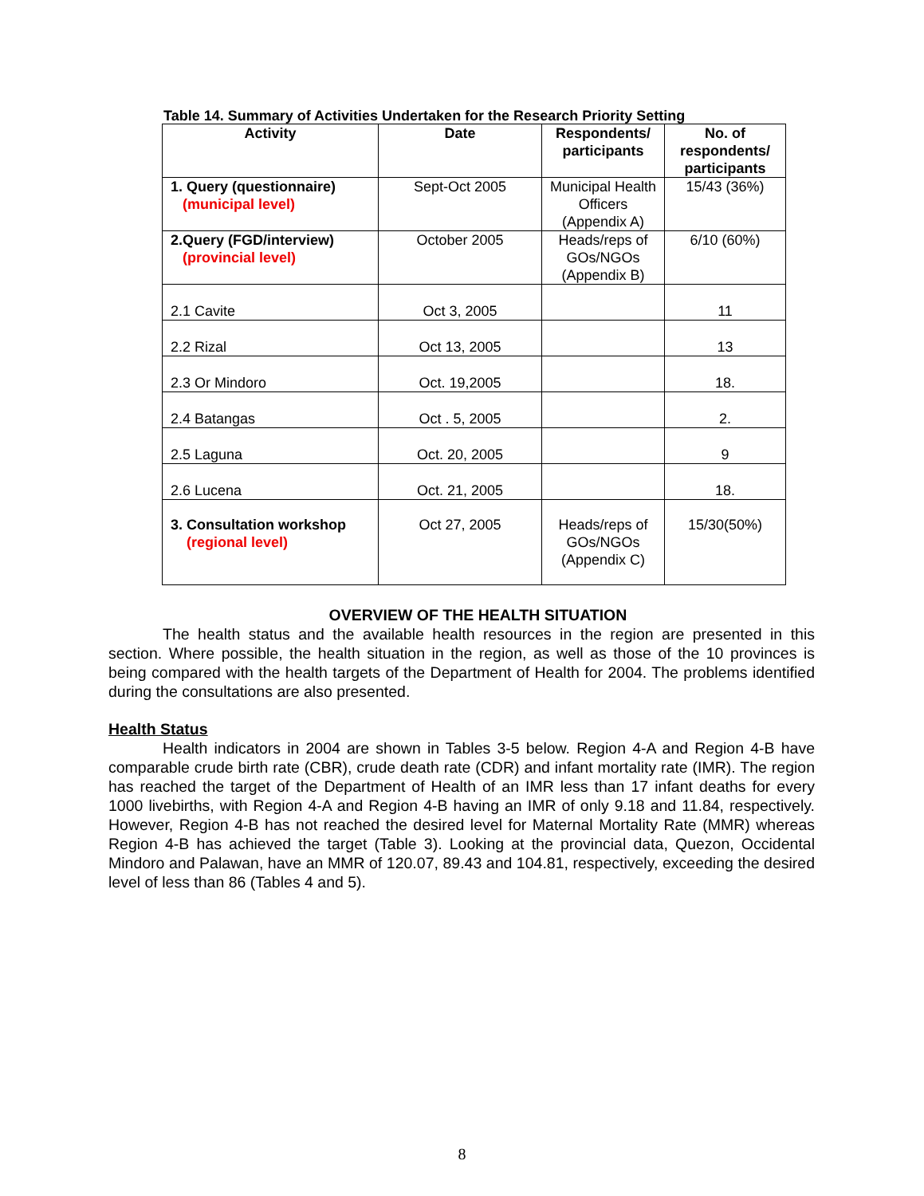Table 14. Summary of Activities Undertaken for the Research Priority Setting
| Activity | Date | Respondents/ participants | No. of respondents/ participants |
| --- | --- | --- | --- |
| 1. Query (questionnaire) (municipal level) | Sept-Oct 2005 | Municipal Health Officers (Appendix A) | 15/43 (36%) |
| 2.Query (FGD/interview) (provincial level) | October 2005 | Heads/reps of GOs/NGOs (Appendix B) | 6/10 (60%) |
| 2.1 Cavite | Oct 3, 2005 | | 11 |
| 2.2 Rizal | Oct 13, 2005 | | 13 |
| 2.3 Or Mindoro | Oct. 19,2005 | | 18. |
| 2.4 Batangas | Oct . 5, 2005 | | 2. |
| 2.5 Laguna | Oct. 20, 2005 | | 9 |
| 2.6 Lucena | Oct. 21, 2005 | | 18. |
| 3. Consultation workshop (regional level) | Oct 27, 2005 | Heads/reps of GOs/NGOs (Appendix C) | 15/30(50%) |
OVERVIEW OF THE HEALTH SITUATION
The health status and the available health resources in the region are presented in this section. Where possible, the health situation in the region, as well as those of the 10 provinces is being compared with the health targets of the Department of Health for 2004. The problems identified during the consultations are also presented.
Health Status
Health indicators in 2004 are shown in Tables 3-5 below. Region 4-A and Region 4-B have comparable crude birth rate (CBR), crude death rate (CDR) and infant mortality rate (IMR). The region has reached the target of the Department of Health of an IMR less than 17 infant deaths for every 1000 livebirths, with Region 4-A and Region 4-B having an IMR of only 9.18 and 11.84, respectively. However, Region 4-B has not reached the desired level for Maternal Mortality Rate (MMR) whereas Region 4-B has achieved the target (Table 3). Looking at the provincial data, Quezon, Occidental Mindoro and Palawan, have an MMR of 120.07, 89.43 and 104.81, respectively, exceeding the desired level of less than 86 (Tables 4 and 5).
8